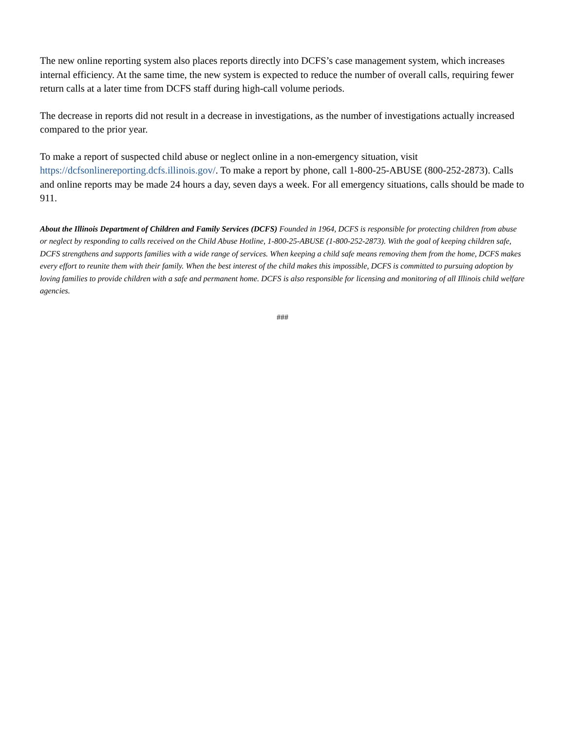The new online reporting system also places reports directly into DCFS’s case management system, which increases internal efficiency. At the same time, the new system is expected to reduce the number of overall calls, requiring fewer return calls at a later time from DCFS staff during high-call volume periods.
The decrease in reports did not result in a decrease in investigations, as the number of investigations actually increased compared to the prior year.
To make a report of suspected child abuse or neglect online in a non-emergency situation, visit https://dcfsonlinereporting.dcfs.illinois.gov/. To make a report by phone, call 1-800-25-ABUSE (800-252-2873). Calls and online reports may be made 24 hours a day, seven days a week. For all emergency situations, calls should be made to 911.
About the Illinois Department of Children and Family Services (DCFS) Founded in 1964, DCFS is responsible for protecting children from abuse or neglect by responding to calls received on the Child Abuse Hotline, 1-800-25-ABUSE (1-800-252-2873). With the goal of keeping children safe, DCFS strengthens and supports families with a wide range of services. When keeping a child safe means removing them from the home, DCFS makes every effort to reunite them with their family. When the best interest of the child makes this impossible, DCFS is committed to pursuing adoption by loving families to provide children with a safe and permanent home. DCFS is also responsible for licensing and monitoring of all Illinois child welfare agencies.
###